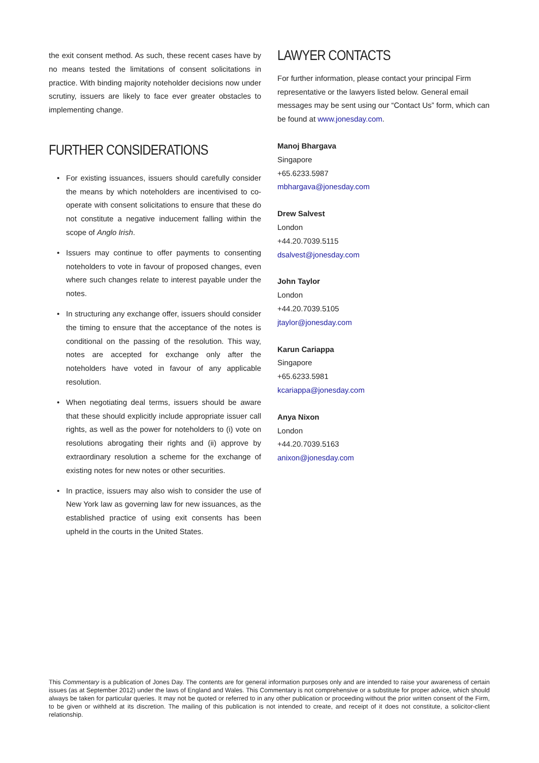the exit consent method. As such, these recent cases have by no means tested the limitations of consent solicitations in practice. With binding majority noteholder decisions now under scrutiny, issuers are likely to face ever greater obstacles to implementing change.
FURTHER CONSIDERATIONS
• For existing issuances, issuers should carefully consider the means by which noteholders are incentivised to co-operate with consent solicitations to ensure that these do not constitute a negative inducement falling within the scope of Anglo Irish.
• Issuers may continue to offer payments to consenting noteholders to vote in favour of proposed changes, even where such changes relate to interest payable under the notes.
• In structuring any exchange offer, issuers should consider the timing to ensure that the acceptance of the notes is conditional on the passing of the resolution. This way, notes are accepted for exchange only after the noteholders have voted in favour of any applicable resolution.
• When negotiating deal terms, issuers should be aware that these should explicitly include appropriate issuer call rights, as well as the power for noteholders to (i) vote on resolutions abrogating their rights and (ii) approve by extraordinary resolution a scheme for the exchange of existing notes for new notes or other securities.
• In practice, issuers may also wish to consider the use of New York law as governing law for new issuances, as the established practice of using exit consents has been upheld in the courts in the United States.
LAWYER CONTACTS
For further information, please contact your principal Firm representative or the lawyers listed below. General email messages may be sent using our “Contact Us” form, which can be found at www.jonesday.com.
Manoj Bhargava
Singapore
+65.6233.5987
mbhargava@jonesday.com
Drew Salvest
London
+44.20.7039.5115
dsalvest@jonesday.com
John Taylor
London
+44.20.7039.5105
jtaylor@jonesday.com
Karun Cariappa
Singapore
+65.6233.5981
kcariappa@jonesday.com
Anya Nixon
London
+44.20.7039.5163
anixon@jonesday.com
This Commentary is a publication of Jones Day. The contents are for general information purposes only and are intended to raise your awareness of certain issues (as at September 2012) under the laws of England and Wales. This Commentary is not comprehensive or a substitute for proper advice, which should always be taken for particular queries. It may not be quoted or referred to in any other publication or proceeding without the prior written consent of the Firm, to be given or withheld at its discretion. The mailing of this publication is not intended to create, and receipt of it does not constitute, a solicitor-client relationship.